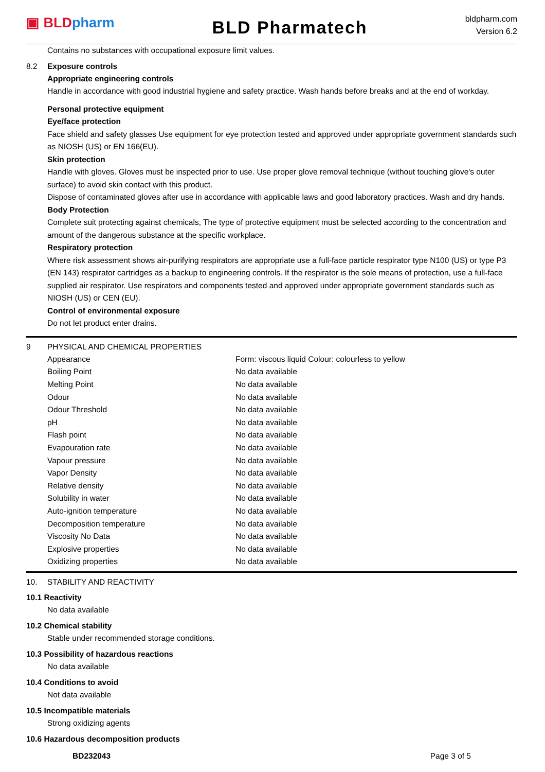▣ BLD pharm
BLD Pharmatech
bldpharm.com
Version 6.2
Contains no substances with occupational exposure limit values.
8.2 Exposure controls
Appropriate engineering controls
Handle in accordance with good industrial hygiene and safety practice. Wash hands before breaks and at the end of workday.
Personal protective equipment
Eye/face protection
Face shield and safety glasses Use equipment for eye protection tested and approved under appropriate government standards such as NIOSH (US) or EN 166(EU).
Skin protection
Handle with gloves. Gloves must be inspected prior to use. Use proper glove removal technique (without touching glove's outer surface) to avoid skin contact with this product.
Dispose of contaminated gloves after use in accordance with applicable laws and good laboratory practices. Wash and dry hands.
Body Protection
Complete suit protecting against chemicals, The type of protective equipment must be selected according to the concentration and amount of the dangerous substance at the specific workplace.
Respiratory protection
Where risk assessment shows air-purifying respirators are appropriate use a full-face particle respirator type N100 (US) or type P3 (EN 143) respirator cartridges as a backup to engineering controls. If the respirator is the sole means of protection, use a full-face supplied air respirator. Use respirators and components tested and approved under appropriate government standards such as NIOSH (US) or CEN (EU).
Control of environmental exposure
Do not let product enter drains.
9 PHYSICAL AND CHEMICAL PROPERTIES
| Appearance | Form: viscous liquid Colour: colourless to yellow |
| Boiling Point | No data available |
| Melting Point | No data available |
| Odour | No data available |
| Odour Threshold | No data available |
| pH | No data available |
| Flash point | No data available |
| Evapouration rate | No data available |
| Vapour pressure | No data available |
| Vapor Density | No data available |
| Relative density | No data available |
| Solubility in water | No data available |
| Auto-ignition temperature | No data available |
| Decomposition temperature | No data available |
| Viscosity No Data | No data available |
| Explosive properties | No data available |
| Oxidizing properties | No data available |
10. STABILITY AND REACTIVITY
10.1 Reactivity
No data available
10.2 Chemical stability
Stable under recommended storage conditions.
10.3 Possibility of hazardous reactions
No data available
10.4 Conditions to avoid
Not data available
10.5 Incompatible materials
Strong oxidizing agents
10.6 Hazardous decomposition products
BD232043 Page 3 of 5